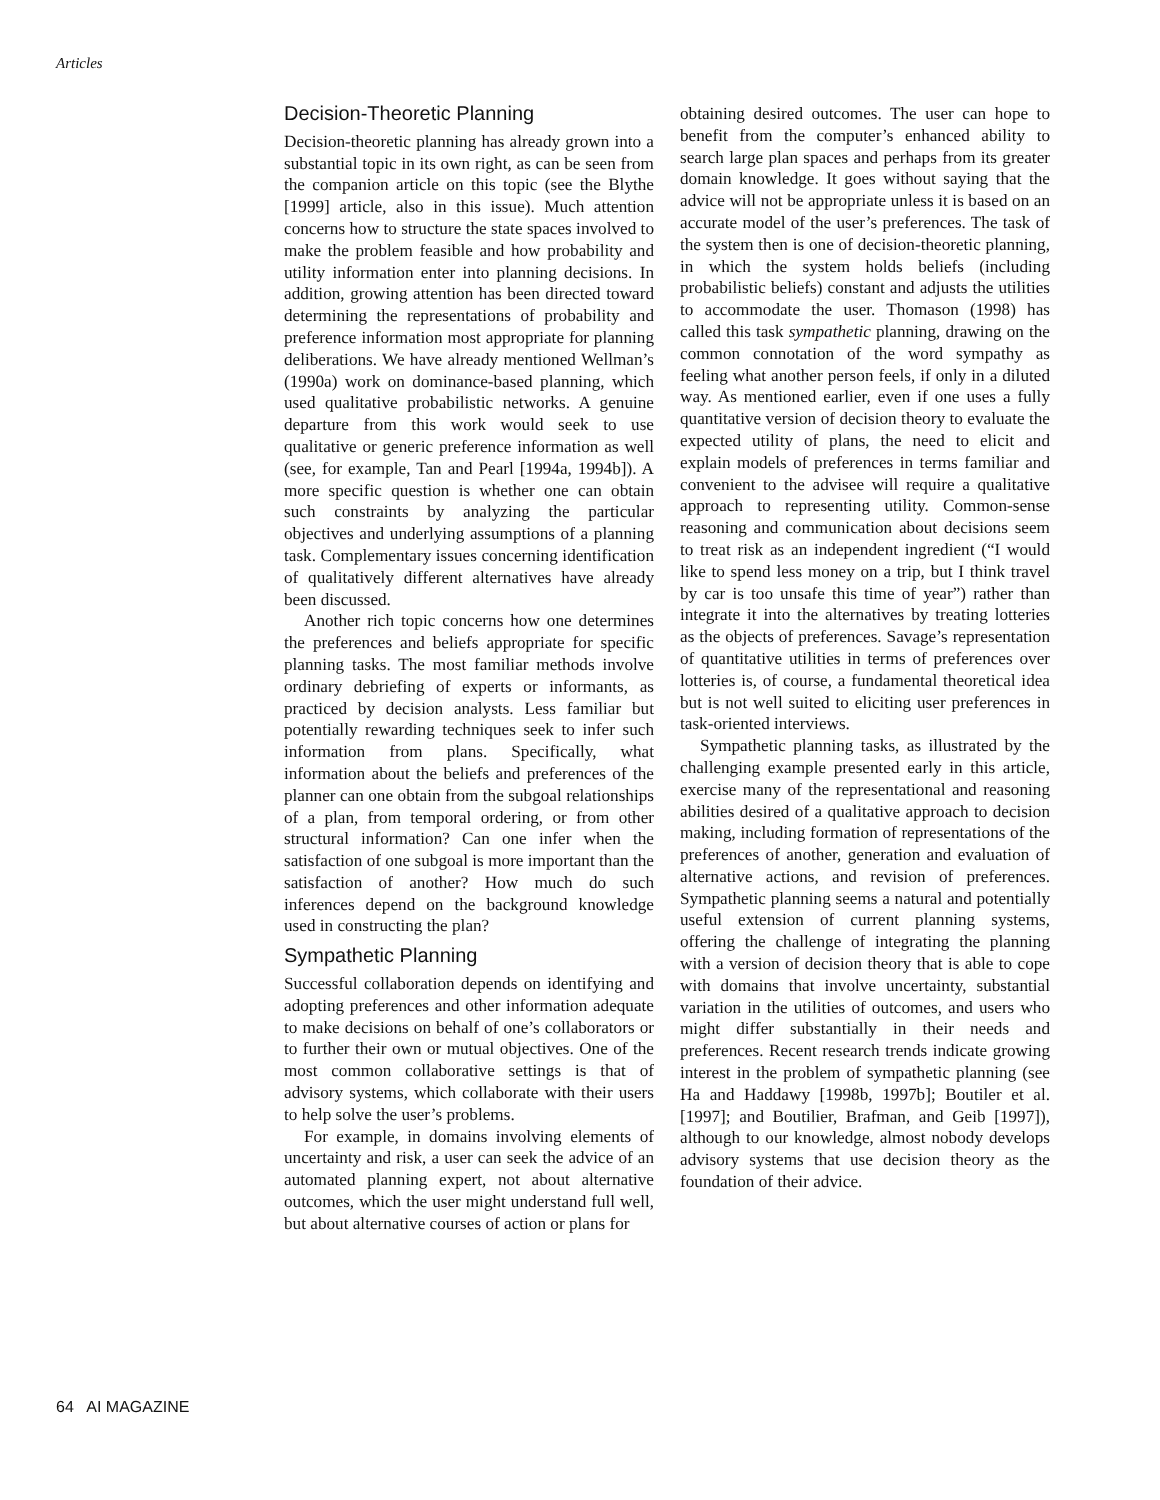Articles
Decision-Theoretic Planning
Decision-theoretic planning has already grown into a substantial topic in its own right, as can be seen from the companion article on this topic (see the Blythe [1999] article, also in this issue). Much attention concerns how to structure the state spaces involved to make the problem feasible and how probability and utility information enter into planning decisions. In addition, growing attention has been directed toward determining the representations of probability and preference information most appropriate for planning deliberations. We have already mentioned Wellman’s (1990a) work on dominance-based planning, which used qualitative probabilistic networks. A genuine departure from this work would seek to use qualitative or generic preference information as well (see, for example, Tan and Pearl [1994a, 1994b]). A more specific question is whether one can obtain such constraints by analyzing the particular objectives and underlying assumptions of a planning task. Complementary issues concerning identification of qualitatively different alternatives have already been discussed.
Another rich topic concerns how one determines the preferences and beliefs appropriate for specific planning tasks. The most familiar methods involve ordinary debriefing of experts or informants, as practiced by decision analysts. Less familiar but potentially rewarding techniques seek to infer such information from plans. Specifically, what information about the beliefs and preferences of the planner can one obtain from the subgoal relationships of a plan, from temporal ordering, or from other structural information? Can one infer when the satisfaction of one subgoal is more important than the satisfaction of another? How much do such inferences depend on the background knowledge used in constructing the plan?
Sympathetic Planning
Successful collaboration depends on identifying and adopting preferences and other information adequate to make decisions on behalf of one’s collaborators or to further their own or mutual objectives. One of the most common collaborative settings is that of advisory systems, which collaborate with their users to help solve the user’s problems.
For example, in domains involving elements of uncertainty and risk, a user can seek the advice of an automated planning expert, not about alternative outcomes, which the user might understand full well, but about alternative courses of action or plans for
obtaining desired outcomes. The user can hope to benefit from the computer’s enhanced ability to search large plan spaces and perhaps from its greater domain knowledge. It goes without saying that the advice will not be appropriate unless it is based on an accurate model of the user’s preferences. The task of the system then is one of decision-theoretic planning, in which the system holds beliefs (including probabilistic beliefs) constant and adjusts the utilities to accommodate the user. Thomason (1998) has called this task sympathetic planning, drawing on the common connotation of the word sympathy as feeling what another person feels, if only in a diluted way. As mentioned earlier, even if one uses a fully quantitative version of decision theory to evaluate the expected utility of plans, the need to elicit and explain models of preferences in terms familiar and convenient to the advisee will require a qualitative approach to representing utility. Common-sense reasoning and communication about decisions seem to treat risk as an independent ingredient (“I would like to spend less money on a trip, but I think travel by car is too unsafe this time of year”) rather than integrate it into the alternatives by treating lotteries as the objects of preferences. Savage’s representation of quantitative utilities in terms of preferences over lotteries is, of course, a fundamental theoretical idea but is not well suited to eliciting user preferences in task-oriented interviews.
Sympathetic planning tasks, as illustrated by the challenging example presented early in this article, exercise many of the representational and reasoning abilities desired of a qualitative approach to decision making, including formation of representations of the preferences of another, generation and evaluation of alternative actions, and revision of preferences. Sympathetic planning seems a natural and potentially useful extension of current planning systems, offering the challenge of integrating the planning with a version of decision theory that is able to cope with domains that involve uncertainty, substantial variation in the utilities of outcomes, and users who might differ substantially in their needs and preferences. Recent research trends indicate growing interest in the problem of sympathetic planning (see Ha and Haddawy [1998b, 1997b]; Boutiler et al. [1997]; and Boutilier, Brafman, and Geib [1997]), although to our knowledge, almost nobody develops advisory systems that use decision theory as the foundation of their advice.
64 AI MAGAZINE